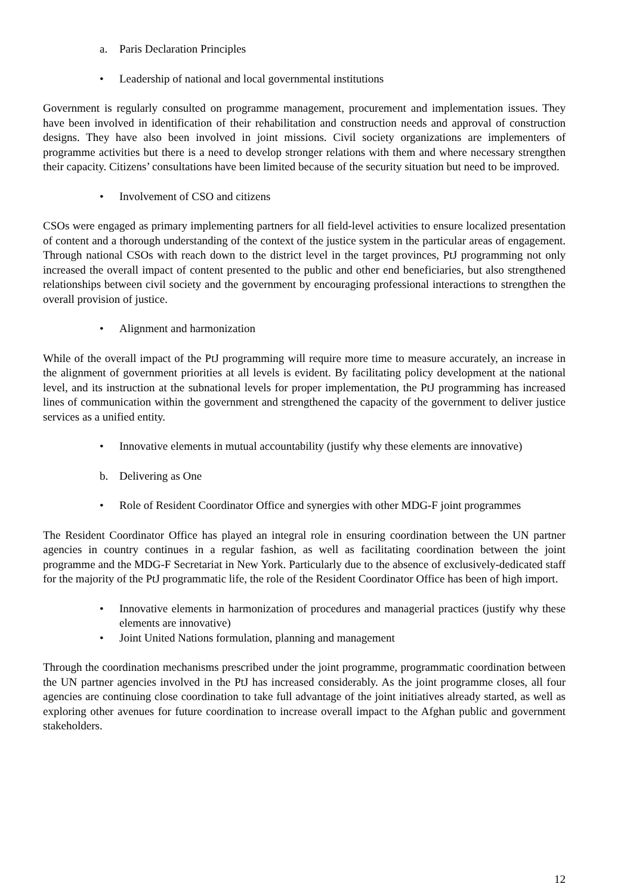a. Paris Declaration Principles
• Leadership of national and local governmental institutions
Government is regularly consulted on programme management, procurement and implementation issues. They have been involved in identification of their rehabilitation and construction needs and approval of construction designs. They have also been involved in joint missions. Civil society organizations are implementers of programme activities but there is a need to develop stronger relations with them and where necessary strengthen their capacity. Citizens’ consultations have been limited because of the security situation but need to be improved.
• Involvement of CSO and citizens
CSOs were engaged as primary implementing partners for all field-level activities to ensure localized presentation of content and a thorough understanding of the context of the justice system in the particular areas of engagement. Through national CSOs with reach down to the district level in the target provinces, PtJ programming not only increased the overall impact of content presented to the public and other end beneficiaries, but also strengthened relationships between civil society and the government by encouraging professional interactions to strengthen the overall provision of justice.
• Alignment and harmonization
While of the overall impact of the PtJ programming will require more time to measure accurately, an increase in the alignment of government priorities at all levels is evident. By facilitating policy development at the national level, and its instruction at the subnational levels for proper implementation, the PtJ programming has increased lines of communication within the government and strengthened the capacity of the government to deliver justice services as a unified entity.
• Innovative elements in mutual accountability (justify why these elements are innovative)
b. Delivering as One
• Role of Resident Coordinator Office and synergies with other MDG-F joint programmes
The Resident Coordinator Office has played an integral role in ensuring coordination between the UN partner agencies in country continues in a regular fashion, as well as facilitating coordination between the joint programme and the MDG-F Secretariat in New York. Particularly due to the absence of exclusively-dedicated staff for the majority of the PtJ programmatic life, the role of the Resident Coordinator Office has been of high import.
• Innovative elements in harmonization of procedures and managerial practices (justify why these elements are innovative)
• Joint United Nations formulation, planning and management
Through the coordination mechanisms prescribed under the joint programme, programmatic coordination between the UN partner agencies involved in the PtJ has increased considerably. As the joint programme closes, all four agencies are continuing close coordination to take full advantage of the joint initiatives already started, as well as exploring other avenues for future coordination to increase overall impact to the Afghan public and government stakeholders.
12